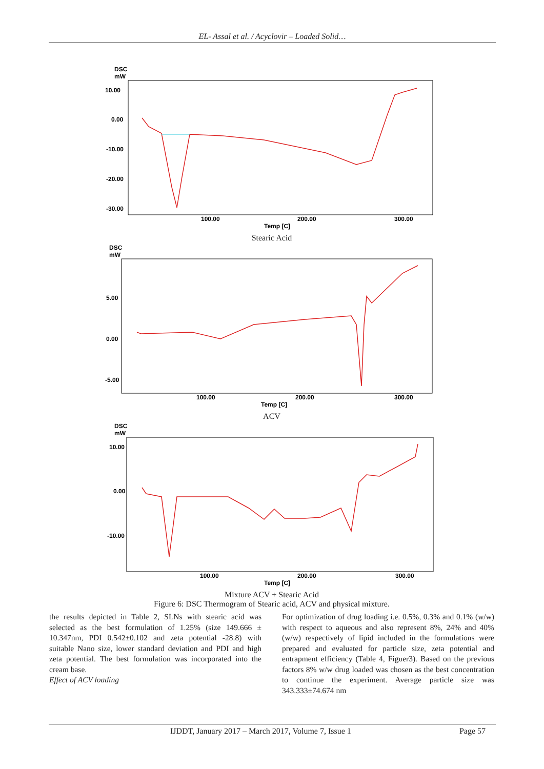EL- Assal et al. / Acyclovir – Loaded Solid…
DSC
mW
10.00
0.00
-10.00
-20.00
-30.00
100.00
200.00
300.00
Temp [C]
Stearic Acid
DSC
mW
5.00
0.00
-5.00
100.00
200.00
300.00
Temp [C]
ACV
DSC
mW
10.00
0.00
-10.00
100.00
200.00
300.00
Temp [C]
Mixture ACV + Stearic Acid
Figure 6: DSC Thermogram of Stearic acid, ACV and physical mixture.
the results depicted in Table 2, SLNs with stearic acid was selected as the best formulation of 1.25% (size 149.666 ± 10.347nm, PDI 0.542±0.102 and zeta potential -28.8) with suitable Nano size, lower standard deviation and PDI and high zeta potential. The best formulation was incorporated into the cream base.
Effect of ACV loading
For optimization of drug loading i.e. 0.5%, 0.3% and 0.1% (w/w) with respect to aqueous and also represent 8%, 24% and 40% (w/w) respectively of lipid included in the formulations were prepared and evaluated for particle size, zeta potential and entrapment efficiency (Table 4, Figuer3). Based on the previous factors 8% w/w drug loaded was chosen as the best concentration to continue the experiment. Average particle size was 343.333±74.674 nm
IJDDT, January 2017 – March 2017, Volume 7, Issue 1 Page 57